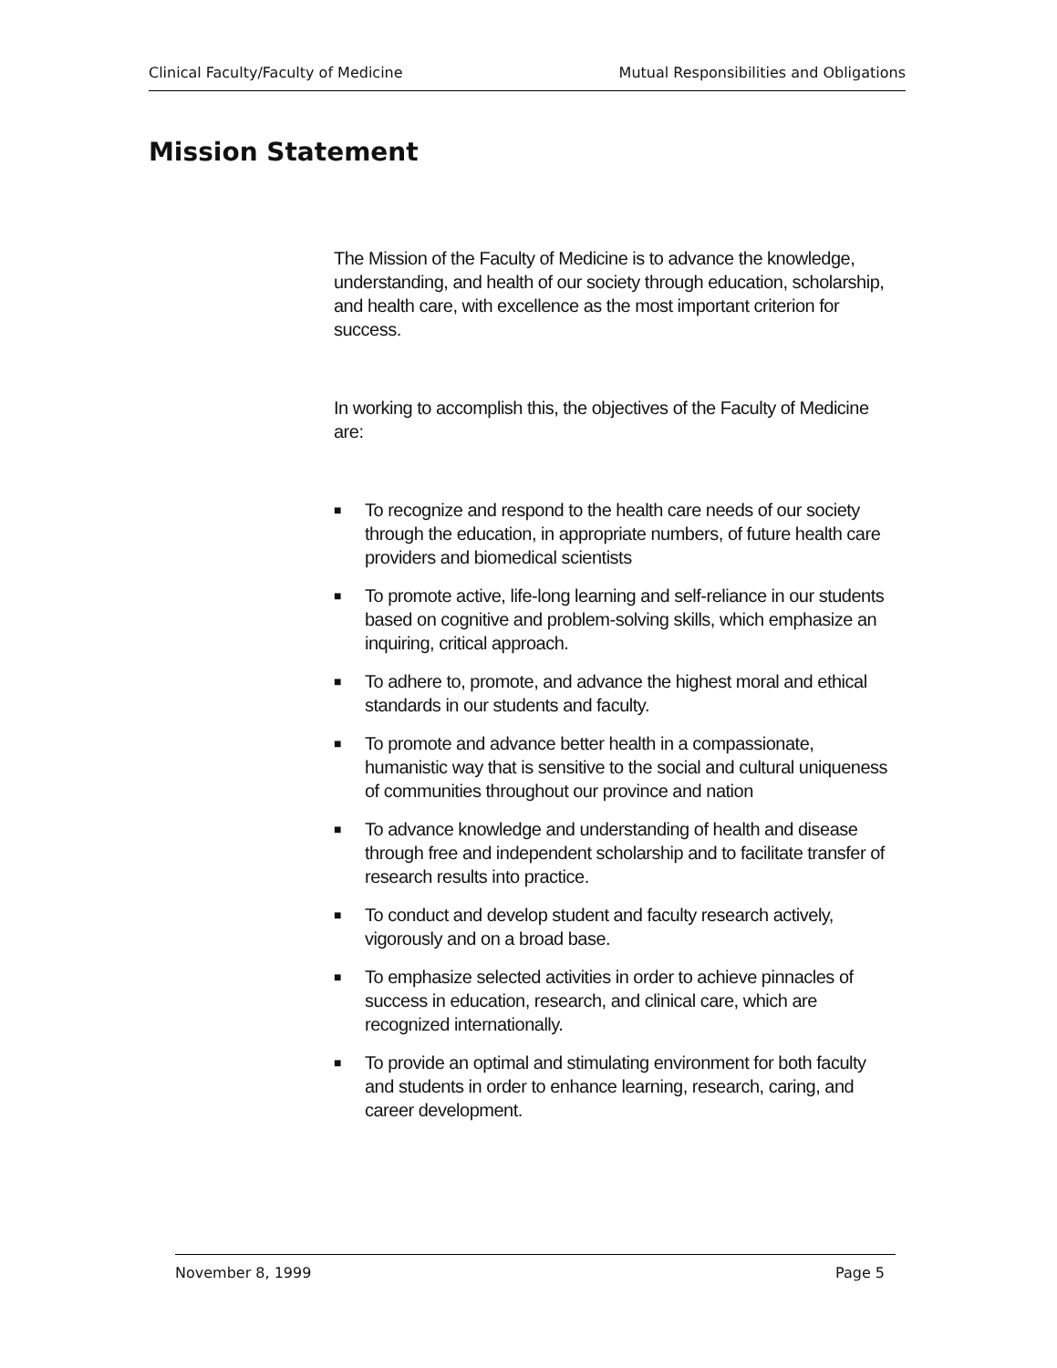Clinical Faculty/Faculty of Medicine
Mutual Responsibilities and Obligations
Mission Statement
The Mission of the Faculty of Medicine is to advance the knowledge, understanding, and health of our society through education, scholarship, and health care, with excellence as the most important criterion for success.
In working to accomplish this, the objectives of the Faculty of Medicine are:
■ To recognize and respond to the health care needs of our society through the education, in appropriate numbers, of future health care providers and biomedical scientists
■ To promote active, life-long learning and self-reliance in our students based on cognitive and problem-solving skills, which emphasize an inquiring, critical approach.
■ To adhere to, promote, and advance the highest moral and ethical standards in our students and faculty.
■ To promote and advance better health in a compassionate, humanistic way that is sensitive to the social and cultural uniqueness of communities throughout our province and nation
■ To advance knowledge and understanding of health and disease through free and independent scholarship and to facilitate transfer of research results into practice.
■ To conduct and develop student and faculty research actively, vigorously and on a broad base.
■ To emphasize selected activities in order to achieve pinnacles of success in education, research, and clinical care, which are recognized internationally.
■ To provide an optimal and stimulating environment for both faculty and students in order to enhance learning, research, caring, and career development.
November 8, 1999 Page 5